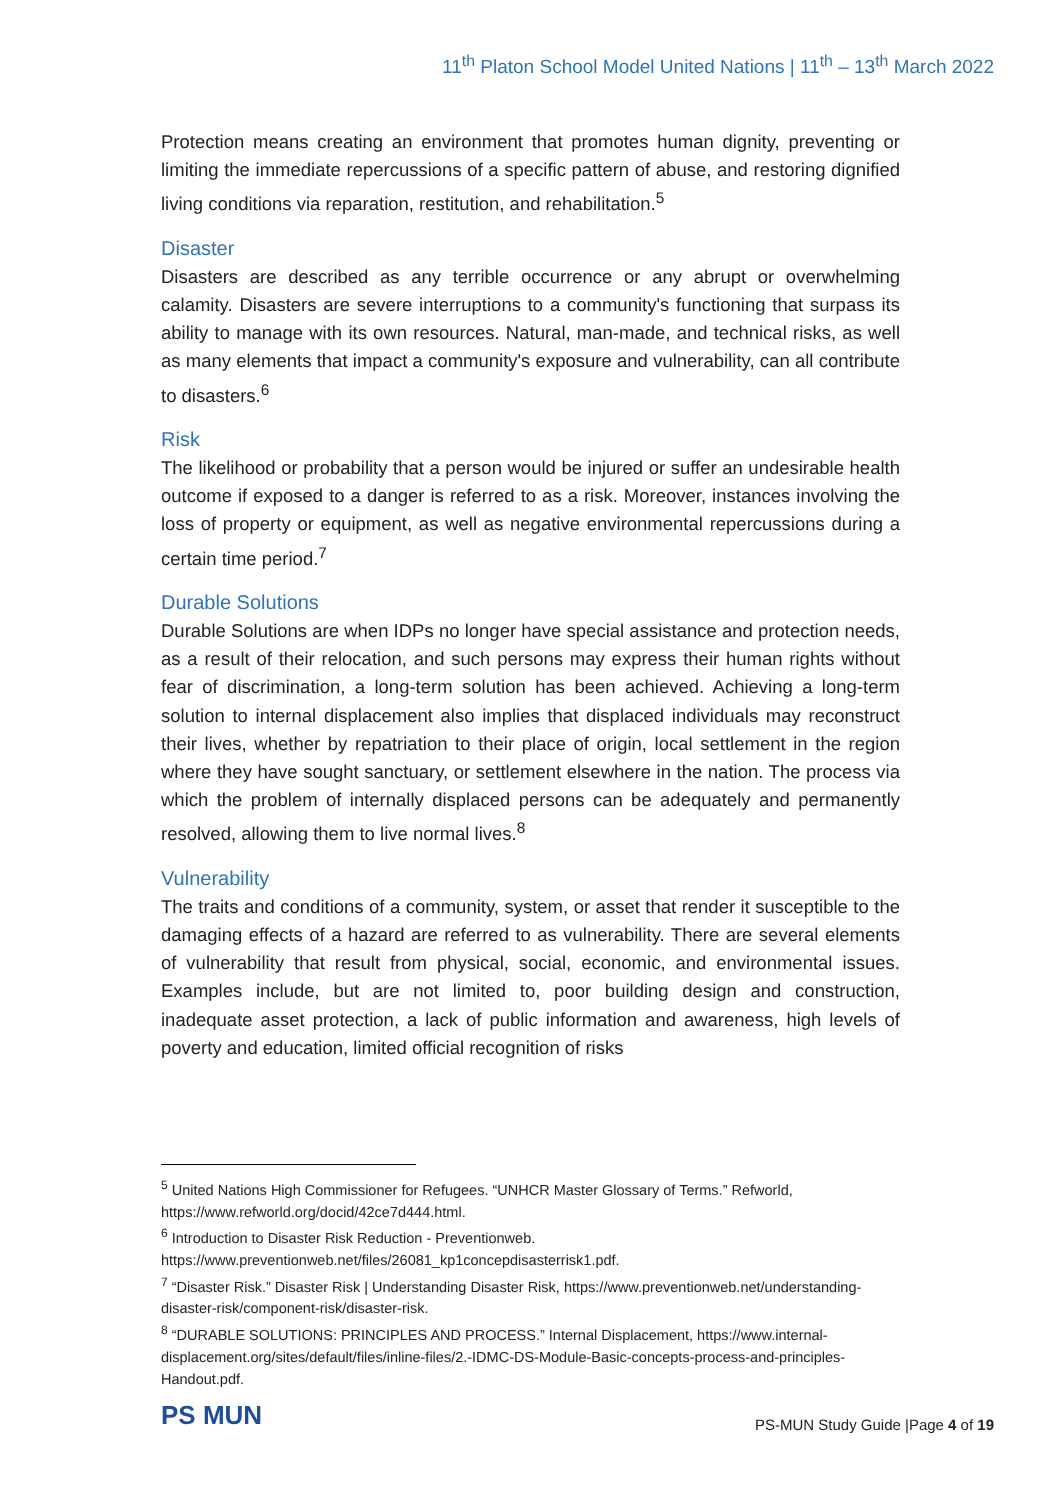11<sup>th</sup> Platon School Model United Nations | 11<sup>th</sup> – 13<sup>th</sup> March 2022
Protection means creating an environment that promotes human dignity, preventing or limiting the immediate repercussions of a specific pattern of abuse, and restoring dignified living conditions via reparation, restitution, and rehabilitation.<sup>5</sup>
Disaster
Disasters are described as any terrible occurrence or any abrupt or overwhelming calamity. Disasters are severe interruptions to a community's functioning that surpass its ability to manage with its own resources. Natural, man-made, and technical risks, as well as many elements that impact a community's exposure and vulnerability, can all contribute to disasters.<sup>6</sup>
Risk
The likelihood or probability that a person would be injured or suffer an undesirable health outcome if exposed to a danger is referred to as a risk. Moreover, instances involving the loss of property or equipment, as well as negative environmental repercussions during a certain time period.<sup>7</sup>
Durable Solutions
Durable Solutions are when IDPs no longer have special assistance and protection needs, as a result of their relocation, and such persons may express their human rights without fear of discrimination, a long-term solution has been achieved. Achieving a long-term solution to internal displacement also implies that displaced individuals may reconstruct their lives, whether by repatriation to their place of origin, local settlement in the region where they have sought sanctuary, or settlement elsewhere in the nation. The process via which the problem of internally displaced persons can be adequately and permanently resolved, allowing them to live normal lives.<sup>8</sup>
Vulnerability
The traits and conditions of a community, system, or asset that render it susceptible to the damaging effects of a hazard are referred to as vulnerability. There are several elements of vulnerability that result from physical, social, economic, and environmental issues. Examples include, but are not limited to, poor building design and construction, inadequate asset protection, a lack of public information and awareness, high levels of poverty and education, limited official recognition of risks
<sup>5</sup> United Nations High Commissioner for Refugees. “UNHCR Master Glossary of Terms.” Refworld, https://www.refworld.org/docid/42ce7d444.html.
<sup>6</sup> Introduction to Disaster Risk Reduction - Preventionweb. https://www.preventionweb.net/files/26081_kp1concepdisasterrisk1.pdf.
<sup>7</sup> “Disaster Risk.” Disaster Risk | Understanding Disaster Risk, https://www.preventionweb.net/understanding-disaster-risk/component-risk/disaster-risk.
<sup>8</sup> “DURABLE SOLUTIONS: PRINCIPLES AND PROCESS.” Internal Displacement, https://www.internal-displacement.org/sites/default/files/inline-files/2.-IDMC-DS-Module-Basic-concepts-process-and-principles-Handout.pdf.
PS MUN
PS-MUN Study Guide |Page 4 of 19